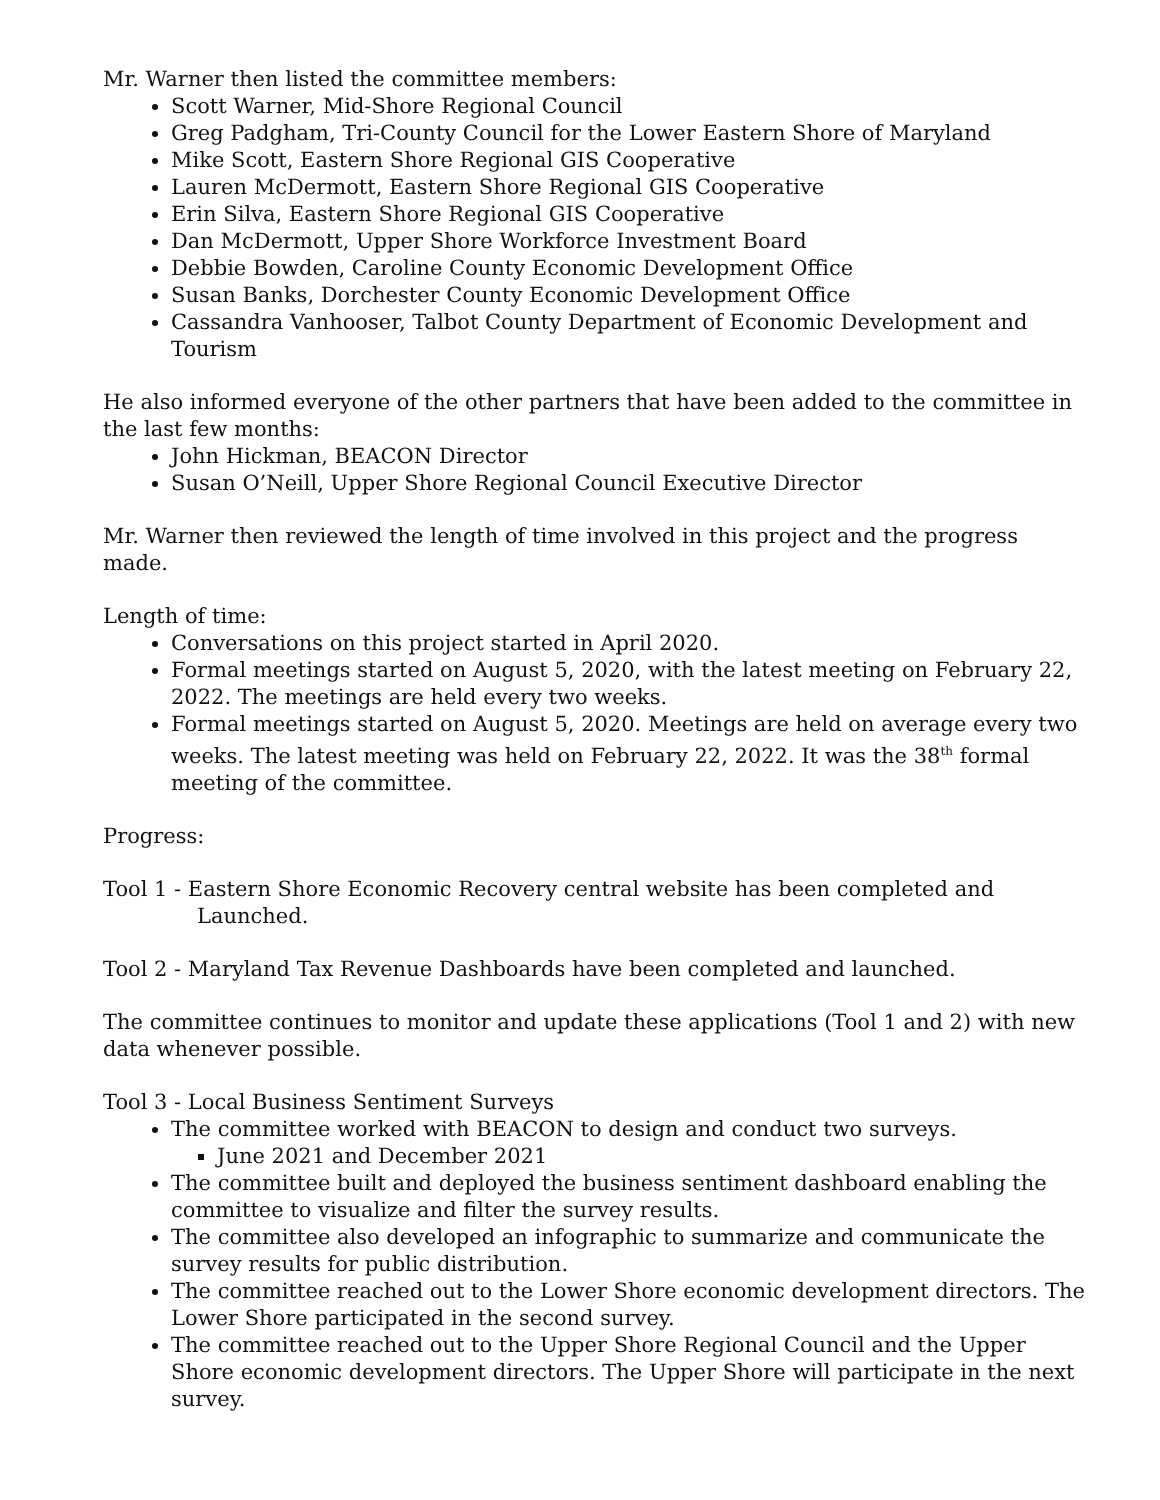Mr. Warner then listed the committee members:
Scott Warner, Mid-Shore Regional Council
Greg Padgham, Tri-County Council for the Lower Eastern Shore of Maryland
Mike Scott, Eastern Shore Regional GIS Cooperative
Lauren McDermott, Eastern Shore Regional GIS Cooperative
Erin Silva, Eastern Shore Regional GIS Cooperative
Dan McDermott, Upper Shore Workforce Investment Board
Debbie Bowden, Caroline County Economic Development Office
Susan Banks, Dorchester County Economic Development Office
Cassandra Vanhooser, Talbot County Department of Economic Development and Tourism
He also informed everyone of the other partners that have been added to the committee in the last few months:
John Hickman, BEACON Director
Susan O’Neill, Upper Shore Regional Council Executive Director
Mr. Warner then reviewed the length of time involved in this project and the progress made.
Length of time:
Conversations on this project started in April 2020.
Formal meetings started on August 5, 2020, with the latest meeting on February 22, 2022. The meetings are held every two weeks.
Formal meetings started on August 5, 2020. Meetings are held on average every two weeks. The latest meeting was held on February 22, 2022. It was the 38<sup>th</sup> formal meeting of the committee.
Progress:
Tool 1 - Eastern Shore Economic Recovery central website has been completed and Launched.
Tool 2 - Maryland Tax Revenue Dashboards have been completed and launched.
The committee continues to monitor and update these applications (Tool 1 and 2) with new data whenever possible.
Tool 3 - Local Business Sentiment Surveys
The committee worked with BEACON to design and conduct two surveys.
June 2021 and December 2021
The committee built and deployed the business sentiment dashboard enabling the committee to visualize and filter the survey results.
The committee also developed an infographic to summarize and communicate the survey results for public distribution.
The committee reached out to the Lower Shore economic development directors. The Lower Shore participated in the second survey.
The committee reached out to the Upper Shore Regional Council and the Upper Shore economic development directors. The Upper Shore will participate in the next survey.